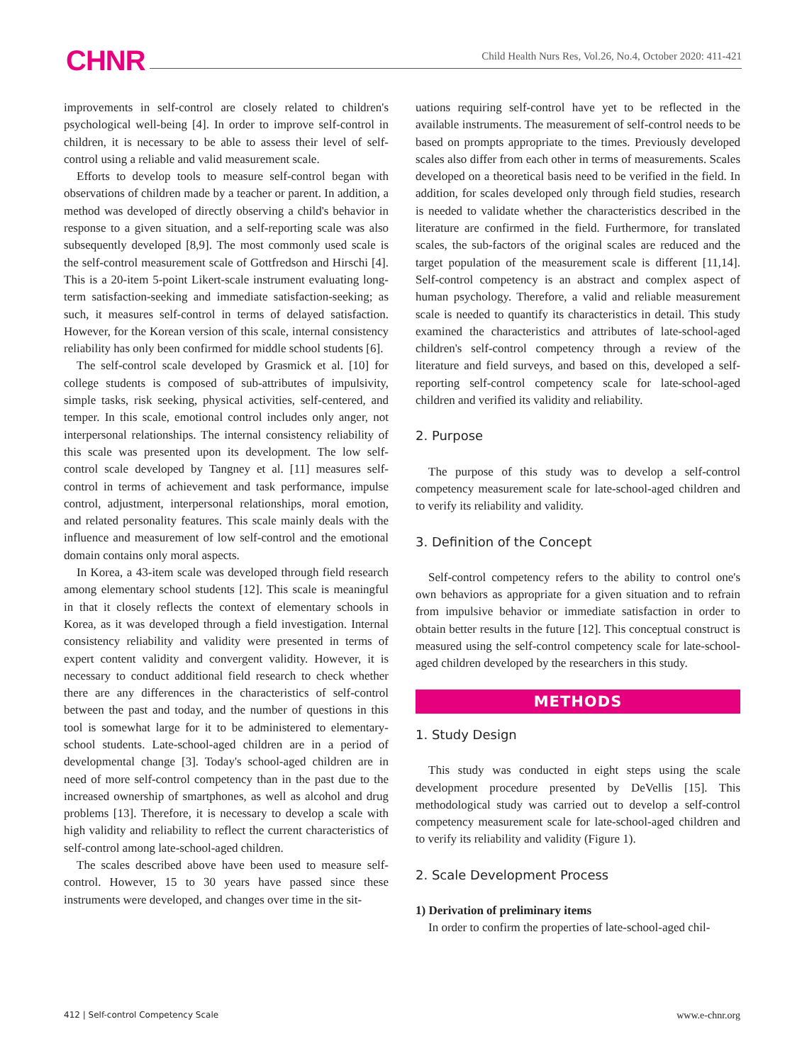CHNR Child Health Nurs Res, Vol.26, No.4, October 2020: 411-421
improvements in self-control are closely related to children's psychological well-being [4]. In order to improve self-control in children, it is necessary to be able to assess their level of self-control using a reliable and valid measurement scale.
Efforts to develop tools to measure self-control began with observations of children made by a teacher or parent. In addition, a method was developed of directly observing a child's behavior in response to a given situation, and a self-reporting scale was also subsequently developed [8,9]. The most commonly used scale is the self-control measurement scale of Gottfredson and Hirschi [4]. This is a 20-item 5-point Likert-scale instrument evaluating long-term satisfaction-seeking and immediate satisfaction-seeking; as such, it measures self-control in terms of delayed satisfaction. However, for the Korean version of this scale, internal consistency reliability has only been confirmed for middle school students [6].
The self-control scale developed by Grasmick et al. [10] for college students is composed of sub-attributes of impulsivity, simple tasks, risk seeking, physical activities, self-centered, and temper. In this scale, emotional control includes only anger, not interpersonal relationships. The internal consistency reliability of this scale was presented upon its development. The low self-control scale developed by Tangney et al. [11] measures self-control in terms of achievement and task performance, impulse control, adjustment, interpersonal relationships, moral emotion, and related personality features. This scale mainly deals with the influence and measurement of low self-control and the emotional domain contains only moral aspects.
In Korea, a 43-item scale was developed through field research among elementary school students [12]. This scale is meaningful in that it closely reflects the context of elementary schools in Korea, as it was developed through a field investigation. Internal consistency reliability and validity were presented in terms of expert content validity and convergent validity. However, it is necessary to conduct additional field research to check whether there are any differences in the characteristics of self-control between the past and today, and the number of questions in this tool is somewhat large for it to be administered to elementary-school students. Late-school-aged children are in a period of developmental change [3]. Today's school-aged children are in need of more self-control competency than in the past due to the increased ownership of smartphones, as well as alcohol and drug problems [13]. Therefore, it is necessary to develop a scale with high validity and reliability to reflect the current characteristics of self-control among late-school-aged children.
The scales described above have been used to measure self-control. However, 15 to 30 years have passed since these instruments were developed, and changes over time in the sit-
uations requiring self-control have yet to be reflected in the available instruments. The measurement of self-control needs to be based on prompts appropriate to the times. Previously developed scales also differ from each other in terms of measurements. Scales developed on a theoretical basis need to be verified in the field. In addition, for scales developed only through field studies, research is needed to validate whether the characteristics described in the literature are confirmed in the field. Furthermore, for translated scales, the sub-factors of the original scales are reduced and the target population of the measurement scale is different [11,14]. Self-control competency is an abstract and complex aspect of human psychology. Therefore, a valid and reliable measurement scale is needed to quantify its characteristics in detail. This study examined the characteristics and attributes of late-school-aged children's self-control competency through a review of the literature and field surveys, and based on this, developed a self-reporting self-control competency scale for late-school-aged children and verified its validity and reliability.
2. Purpose
The purpose of this study was to develop a self-control competency measurement scale for late-school-aged children and to verify its reliability and validity.
3. Definition of the Concept
Self-control competency refers to the ability to control one's own behaviors as appropriate for a given situation and to refrain from impulsive behavior or immediate satisfaction in order to obtain better results in the future [12]. This conceptual construct is measured using the self-control competency scale for late-school-aged children developed by the researchers in this study.
METHODS
1. Study Design
This study was conducted in eight steps using the scale development procedure presented by DeVellis [15]. This methodological study was carried out to develop a self-control competency measurement scale for late-school-aged children and to verify its reliability and validity (Figure 1).
2. Scale Development Process
1) Derivation of preliminary items
In order to confirm the properties of late-school-aged chil-
412 | Self-control Competency Scale www.e-chnr.org